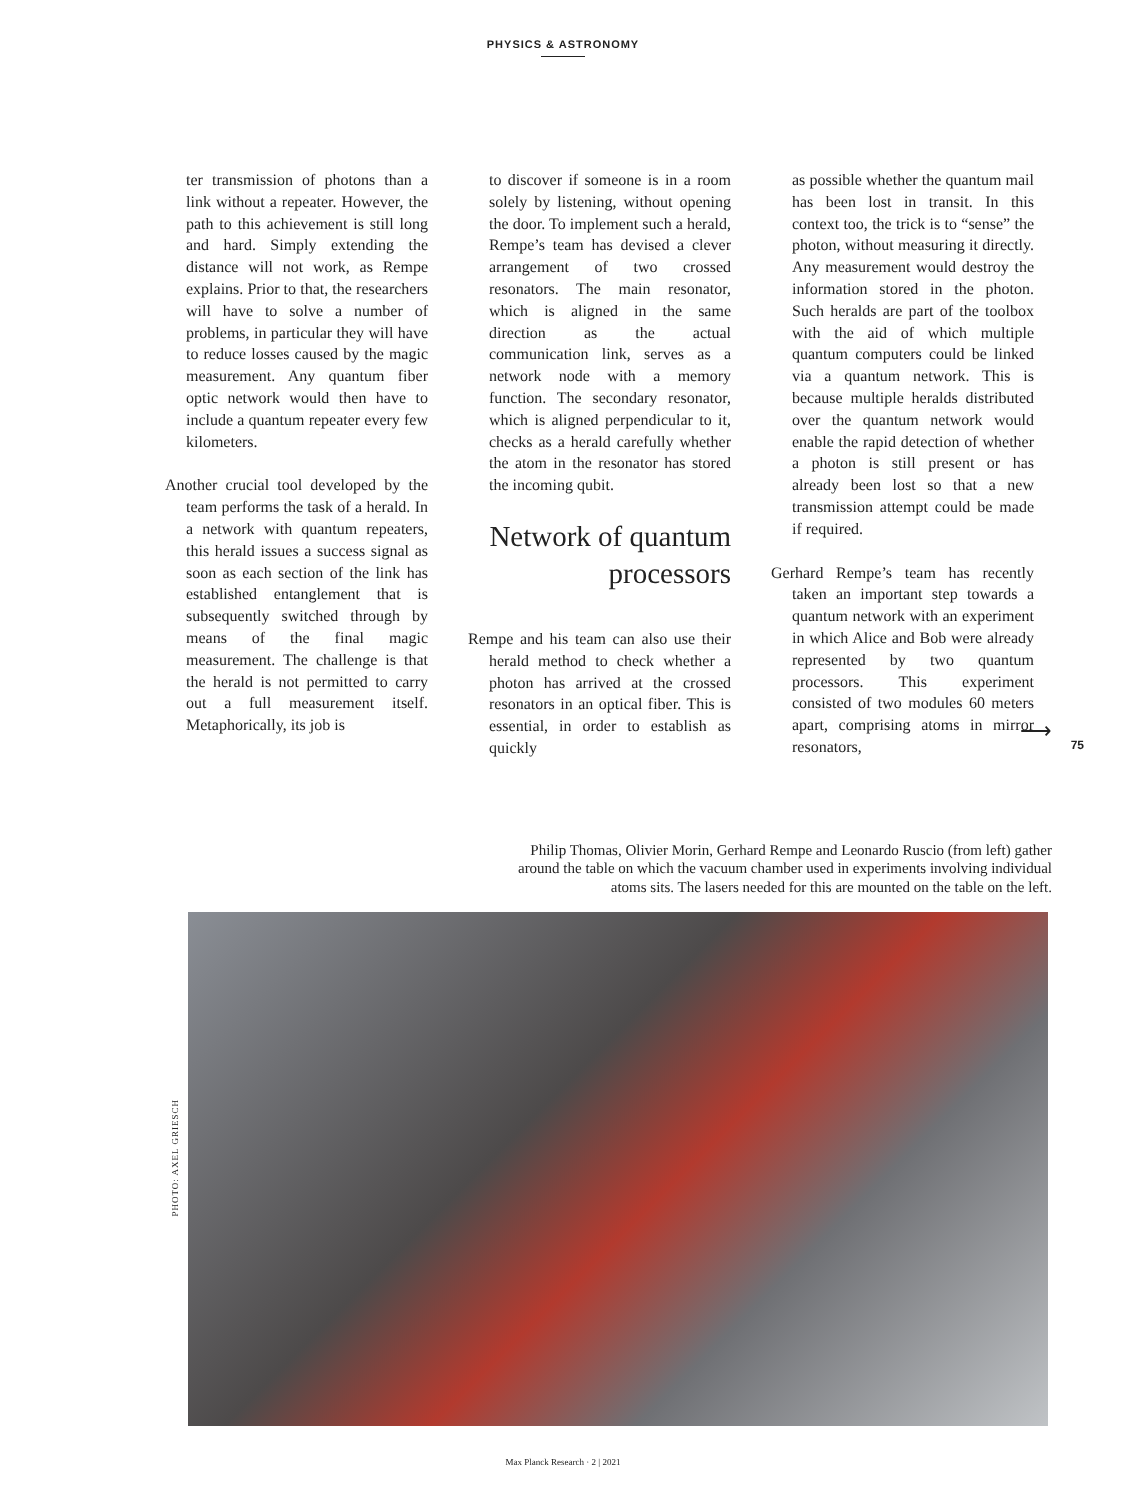PHYSICS & ASTRONOMY
ter transmission of photons than a link without a repeater. However, the path to this achievement is still long and hard. Simply extending the distance will not work, as Rempe explains. Prior to that, the researchers will have to solve a number of problems, in particular they will have to reduce losses caused by the magic measurement. Any quantum fiber optic network would then have to include a quantum repeater every few kilometers.
Another crucial tool developed by the team performs the task of a herald. In a network with quantum repeaters, this herald issues a success signal as soon as each section of the link has established entanglement that is subsequently switched through by means of the final magic measurement. The challenge is that the herald is not permitted to carry out a full measurement itself. Metaphorically, its job is
to discover if someone is in a room solely by listening, without opening the door. To implement such a herald, Rempe’s team has devised a clever arrangement of two crossed resonators. The main resonator, which is aligned in the same direction as the actual communication link, serves as a network node with a memory function. The secondary resonator, which is aligned perpendicular to it, checks as a herald carefully whether the atom in the resonator has stored the incoming qubit.
Network of quantum processors
Rempe and his team can also use their herald method to check whether a photon has arrived at the crossed resonators in an optical fiber. This is essential, in order to establish as quickly
as possible whether the quantum mail has been lost in transit. In this context too, the trick is to “sense” the photon, without measuring it directly. Any measurement would destroy the information stored in the photon. Such heralds are part of the toolbox with the aid of which multiple quantum computers could be linked via a quantum network. This is because multiple heralds distributed over the quantum network would enable the rapid detection of whether a photon is still present or has already been lost so that a new transmission attempt could be made if required.
Gerhard Rempe’s team has recently taken an important step towards a quantum network with an experiment in which Alice and Bob were already represented by two quantum processors. This experiment consisted of two modules 60 meters apart, comprising atoms in mirror resonators,
⟶
75
Philip Thomas, Olivier Morin, Gerhard Rempe and Leonardo Ruscio (from left) gather around the table on which the vacuum chamber used in experiments involving individual atoms sits. The lasers needed for this are mounted on the table on the left.
PHOTO: AXEL GRIESCH
Max Planck Research · 2 | 2021